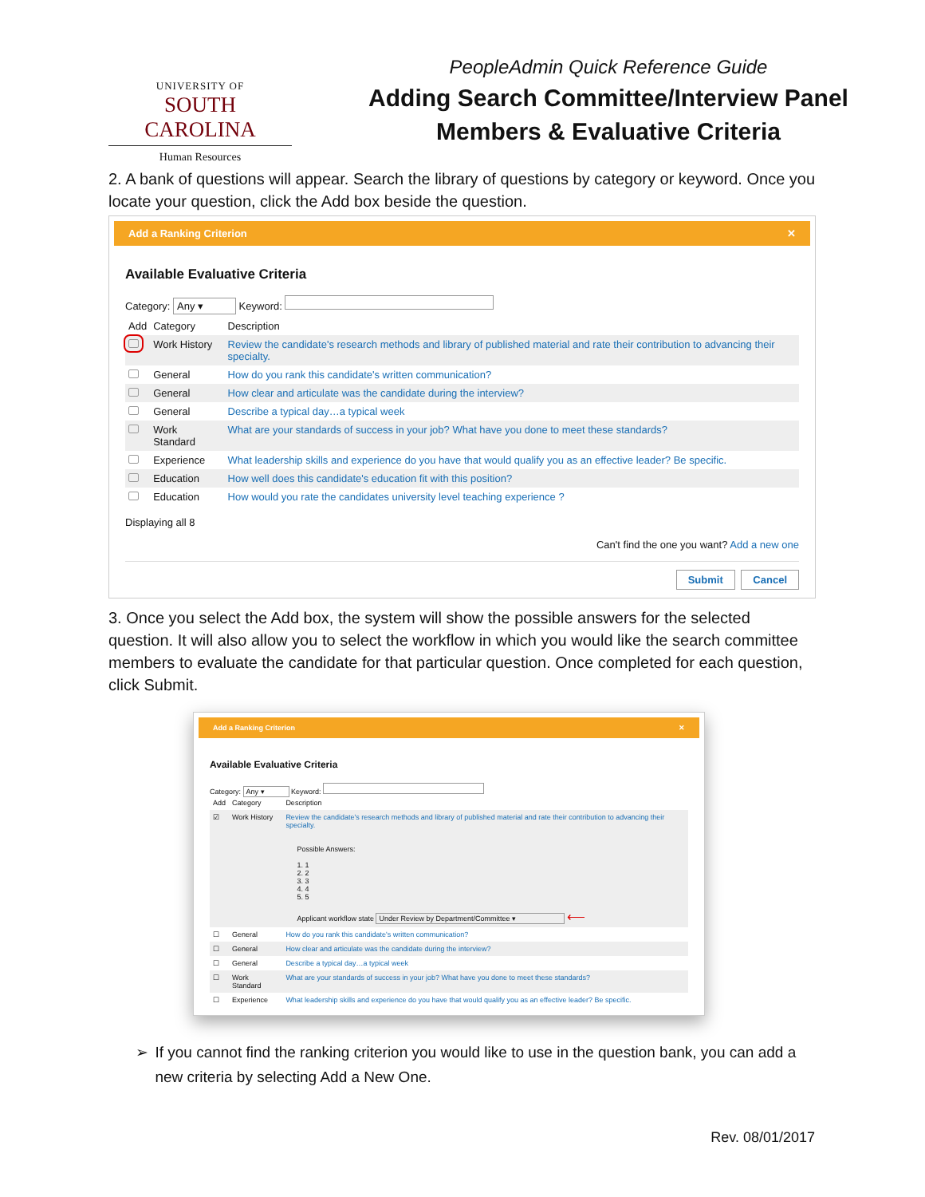UNIVERSITY OF
SOUTH CAROLINA
Human Resources
PeopleAdmin Quick Reference Guide
Adding Search Committee/Interview Panel
Members & Evaluative Criteria
2. A bank of questions will appear. Search the library of questions by category or keyword. Once you locate your question, click the Add box beside the question.
Add a Ranking Criterion ✕
Available Evaluative Criteria
Category: Any ▾ Keyword:
| Add | Category | Description |
| --- | --- | --- |
| | Work History | Review the candidate's research methods and library of published material and rate their contribution to advancing their specialty. |
| | General | How do you rank this candidate's written communication? |
| | General | How clear and articulate was the candidate during the interview? |
| | General | Describe a typical day…a typical week |
| | Work Standard | What are your standards of success in your job? What have you done to meet these standards? |
| | Experience | What leadership skills and experience do you have that would qualify you as an effective leader? Be specific. |
| | Education | How well does this candidate's education fit with this position? |
| | Education | How would you rate the candidates university level teaching experience ? |
Displaying all 8
Can't find the one you want? Add a new one
Submit Cancel
3. Once you select the Add box, the system will show the possible answers for the selected question. It will also allow you to select the workflow in which you would like the search committee members to evaluate the candidate for that particular question. Once completed for each question, click Submit.
Add a Ranking Criterion ✕
Available Evaluative Criteria
Category: Any ▾ Keyword:
| Add | Category | Description |
| --- | --- | --- |
| ☑ | Work History | Review the candidate's research methods and library of published material and rate their contribution to advancing their specialty. Possible Answers: 1. 1 2. 2 3. 3 4. 4 5. 5 Applicant workflow state Under Review by Department/Committee ▾ ⟵ |
| ☐ | General | How do you rank this candidate's written communication? |
| ☐ | General | How clear and articulate was the candidate during the interview? |
| ☐ | General | Describe a typical day…a typical week |
| ☐ | Work Standard | What are your standards of success in your job? What have you done to meet these standards? |
| ☐ | Experience | What leadership skills and experience do you have that would qualify you as an effective leader? Be specific. |
➢ If you cannot find the ranking criterion you would like to use in the question bank, you can add a new criteria by selecting Add a New One.
Rev. 08/01/2017